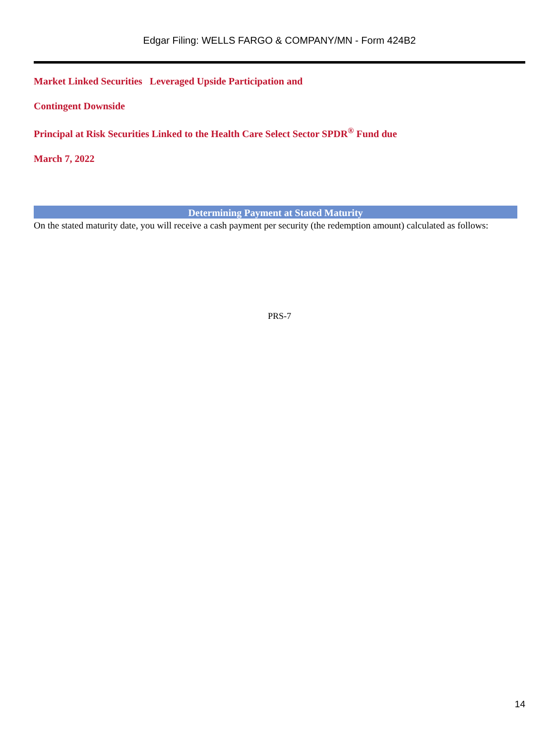Edgar Filing: WELLS FARGO & COMPANY/MN - Form 424B2
Market Linked Securities Leveraged Upside Participation and
Contingent Downside
Principal at Risk Securities Linked to the Health Care Select Sector SPDR<sup>®</sup> Fund due
March 7, 2022
Determining Payment at Stated Maturity
On the stated maturity date, you will receive a cash payment per security (the redemption amount) calculated as follows:
PRS-7
14